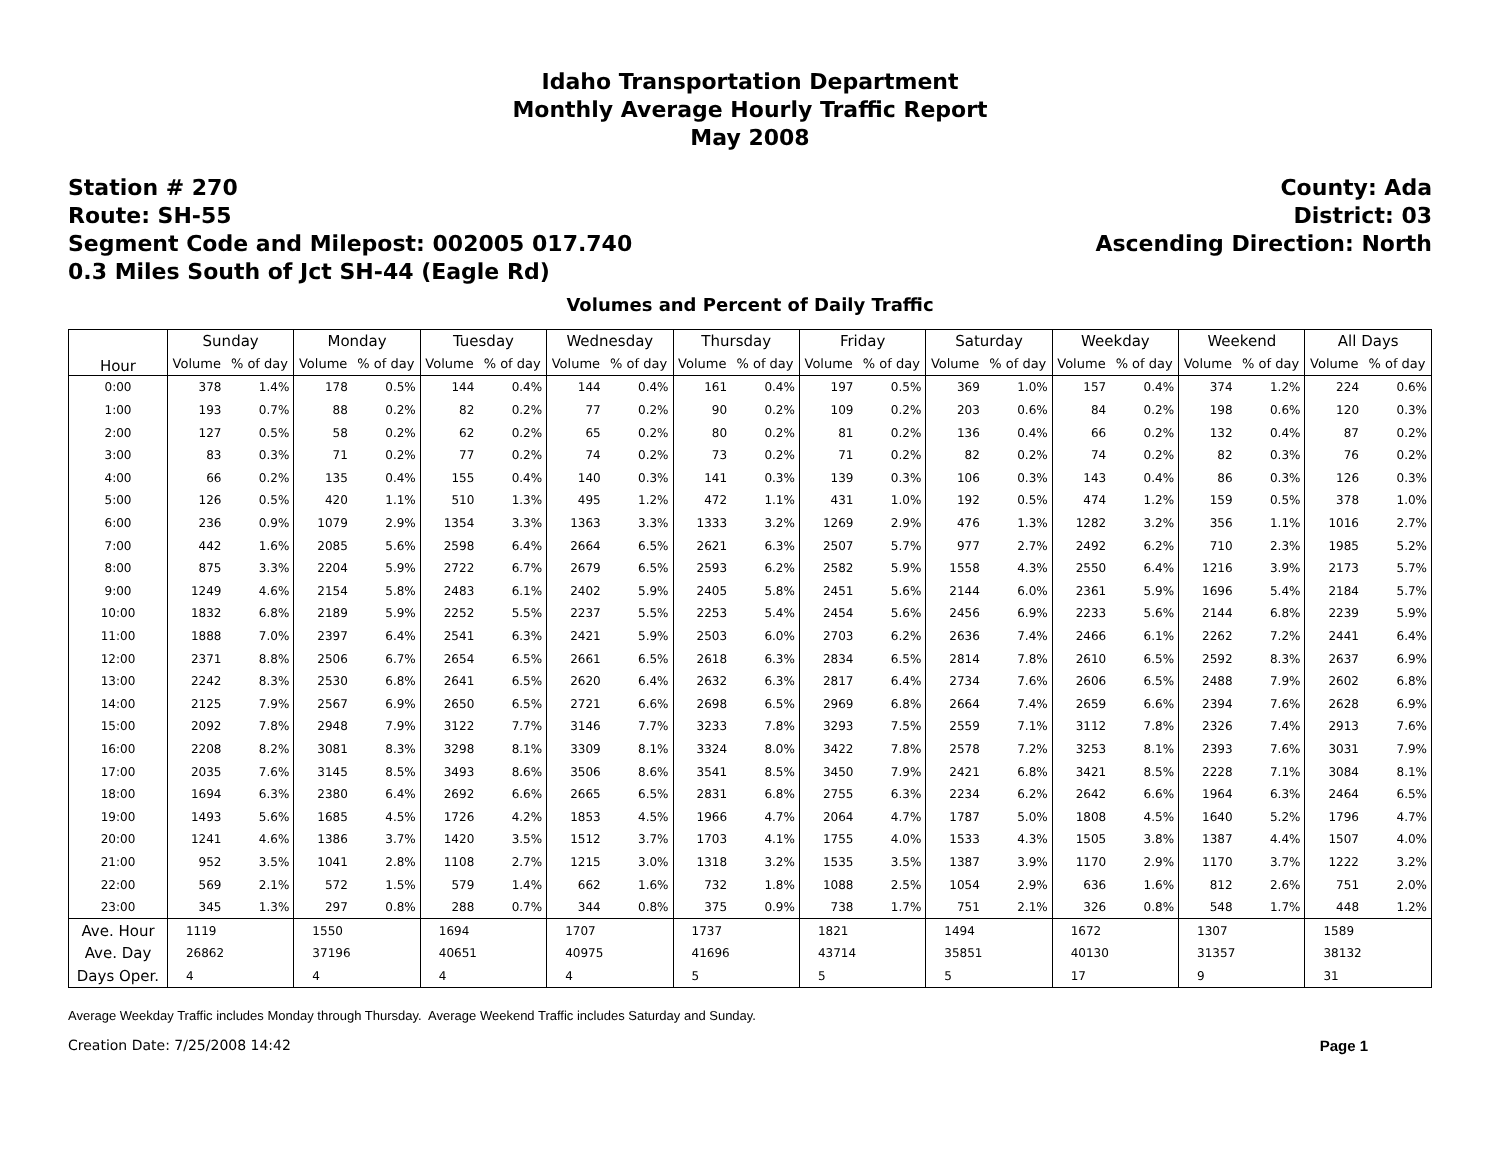Idaho Transportation Department
Monthly Average Hourly Traffic Report
May 2008
Station # 270
Route: SH-55
Segment Code and Milepost: 002005 017.740
0.3 Miles South of Jct SH-44 (Eagle Rd)
County: Ada
District: 03
Ascending Direction: North
Volumes and Percent of Daily Traffic
| Hour | Sunday | | Monday | | Tuesday | | Wednesday | | Thursday | | Friday | | Saturday | | Weekday | | Weekend | | All Days | |
| --- | --- | --- | --- | --- | --- | --- | --- | --- | --- | --- | --- | --- | --- | --- | --- | --- | --- | --- | --- | --- |
| | Volume | % of day | Volume | % of day | Volume | % of day | Volume | % of day | Volume | % of day | Volume | % of day | Volume | % of day | Volume | % of day | Volume | % of day | Volume | % of day |
| 0:00 | 378 | 1.4% | 178 | 0.5% | 144 | 0.4% | 144 | 0.4% | 161 | 0.4% | 197 | 0.5% | 369 | 1.0% | 157 | 0.4% | 374 | 1.2% | 224 | 0.6% |
| 1:00 | 193 | 0.7% | 88 | 0.2% | 82 | 0.2% | 77 | 0.2% | 90 | 0.2% | 109 | 0.2% | 203 | 0.6% | 84 | 0.2% | 198 | 0.6% | 120 | 0.3% |
| 2:00 | 127 | 0.5% | 58 | 0.2% | 62 | 0.2% | 65 | 0.2% | 80 | 0.2% | 81 | 0.2% | 136 | 0.4% | 66 | 0.2% | 132 | 0.4% | 87 | 0.2% |
| 3:00 | 83 | 0.3% | 71 | 0.2% | 77 | 0.2% | 74 | 0.2% | 73 | 0.2% | 71 | 0.2% | 82 | 0.2% | 74 | 0.2% | 82 | 0.3% | 76 | 0.2% |
| 4:00 | 66 | 0.2% | 135 | 0.4% | 155 | 0.4% | 140 | 0.3% | 141 | 0.3% | 139 | 0.3% | 106 | 0.3% | 143 | 0.4% | 86 | 0.3% | 126 | 0.3% |
| 5:00 | 126 | 0.5% | 420 | 1.1% | 510 | 1.3% | 495 | 1.2% | 472 | 1.1% | 431 | 1.0% | 192 | 0.5% | 474 | 1.2% | 159 | 0.5% | 378 | 1.0% |
| 6:00 | 236 | 0.9% | 1079 | 2.9% | 1354 | 3.3% | 1363 | 3.3% | 1333 | 3.2% | 1269 | 2.9% | 476 | 1.3% | 1282 | 3.2% | 356 | 1.1% | 1016 | 2.7% |
| 7:00 | 442 | 1.6% | 2085 | 5.6% | 2598 | 6.4% | 2664 | 6.5% | 2621 | 6.3% | 2507 | 5.7% | 977 | 2.7% | 2492 | 6.2% | 710 | 2.3% | 1985 | 5.2% |
| 8:00 | 875 | 3.3% | 2204 | 5.9% | 2722 | 6.7% | 2679 | 6.5% | 2593 | 6.2% | 2582 | 5.9% | 1558 | 4.3% | 2550 | 6.4% | 1216 | 3.9% | 2173 | 5.7% |
| 9:00 | 1249 | 4.6% | 2154 | 5.8% | 2483 | 6.1% | 2402 | 5.9% | 2405 | 5.8% | 2451 | 5.6% | 2144 | 6.0% | 2361 | 5.9% | 1696 | 5.4% | 2184 | 5.7% |
| 10:00 | 1832 | 6.8% | 2189 | 5.9% | 2252 | 5.5% | 2237 | 5.5% | 2253 | 5.4% | 2454 | 5.6% | 2456 | 6.9% | 2233 | 5.6% | 2144 | 6.8% | 2239 | 5.9% |
| 11:00 | 1888 | 7.0% | 2397 | 6.4% | 2541 | 6.3% | 2421 | 5.9% | 2503 | 6.0% | 2703 | 6.2% | 2636 | 7.4% | 2466 | 6.1% | 2262 | 7.2% | 2441 | 6.4% |
| 12:00 | 2371 | 8.8% | 2506 | 6.7% | 2654 | 6.5% | 2661 | 6.5% | 2618 | 6.3% | 2834 | 6.5% | 2814 | 7.8% | 2610 | 6.5% | 2592 | 8.3% | 2637 | 6.9% |
| 13:00 | 2242 | 8.3% | 2530 | 6.8% | 2641 | 6.5% | 2620 | 6.4% | 2632 | 6.3% | 2817 | 6.4% | 2734 | 7.6% | 2606 | 6.5% | 2488 | 7.9% | 2602 | 6.8% |
| 14:00 | 2125 | 7.9% | 2567 | 6.9% | 2650 | 6.5% | 2721 | 6.6% | 2698 | 6.5% | 2969 | 6.8% | 2664 | 7.4% | 2659 | 6.6% | 2394 | 7.6% | 2628 | 6.9% |
| 15:00 | 2092 | 7.8% | 2948 | 7.9% | 3122 | 7.7% | 3146 | 7.7% | 3233 | 7.8% | 3293 | 7.5% | 2559 | 7.1% | 3112 | 7.8% | 2326 | 7.4% | 2913 | 7.6% |
| 16:00 | 2208 | 8.2% | 3081 | 8.3% | 3298 | 8.1% | 3309 | 8.1% | 3324 | 8.0% | 3422 | 7.8% | 2578 | 7.2% | 3253 | 8.1% | 2393 | 7.6% | 3031 | 7.9% |
| 17:00 | 2035 | 7.6% | 3145 | 8.5% | 3493 | 8.6% | 3506 | 8.6% | 3541 | 8.5% | 3450 | 7.9% | 2421 | 6.8% | 3421 | 8.5% | 2228 | 7.1% | 3084 | 8.1% |
| 18:00 | 1694 | 6.3% | 2380 | 6.4% | 2692 | 6.6% | 2665 | 6.5% | 2831 | 6.8% | 2755 | 6.3% | 2234 | 6.2% | 2642 | 6.6% | 1964 | 6.3% | 2464 | 6.5% |
| 19:00 | 1493 | 5.6% | 1685 | 4.5% | 1726 | 4.2% | 1853 | 4.5% | 1966 | 4.7% | 2064 | 4.7% | 1787 | 5.0% | 1808 | 4.5% | 1640 | 5.2% | 1796 | 4.7% |
| 20:00 | 1241 | 4.6% | 1386 | 3.7% | 1420 | 3.5% | 1512 | 3.7% | 1703 | 4.1% | 1755 | 4.0% | 1533 | 4.3% | 1505 | 3.8% | 1387 | 4.4% | 1507 | 4.0% |
| 21:00 | 952 | 3.5% | 1041 | 2.8% | 1108 | 2.7% | 1215 | 3.0% | 1318 | 3.2% | 1535 | 3.5% | 1387 | 3.9% | 1170 | 2.9% | 1170 | 3.7% | 1222 | 3.2% |
| 22:00 | 569 | 2.1% | 572 | 1.5% | 579 | 1.4% | 662 | 1.6% | 732 | 1.8% | 1088 | 2.5% | 1054 | 2.9% | 636 | 1.6% | 812 | 2.6% | 751 | 2.0% |
| 23:00 | 345 | 1.3% | 297 | 0.8% | 288 | 0.7% | 344 | 0.8% | 375 | 0.9% | 738 | 1.7% | 751 | 2.1% | 326 | 0.8% | 548 | 1.7% | 448 | 1.2% |
| Ave. Hour | 1119 | | 1550 | | 1694 | | 1707 | | 1737 | | 1821 | | 1494 | | 1672 | | 1307 | | 1589 | |
| Ave. Day | 26862 | | 37196 | | 40651 | | 40975 | | 41696 | | 43714 | | 35851 | | 40130 | | 31357 | | 38132 | |
| Days Oper. | 4 | | 4 | | 4 | | 4 | | 5 | | 5 | | 5 | | 17 | | 9 | | 31 | |
Average Weekday Traffic includes Monday through Thursday. Average Weekend Traffic includes Saturday and Sunday.
Creation Date: 7/25/2008 14:42 Page 1